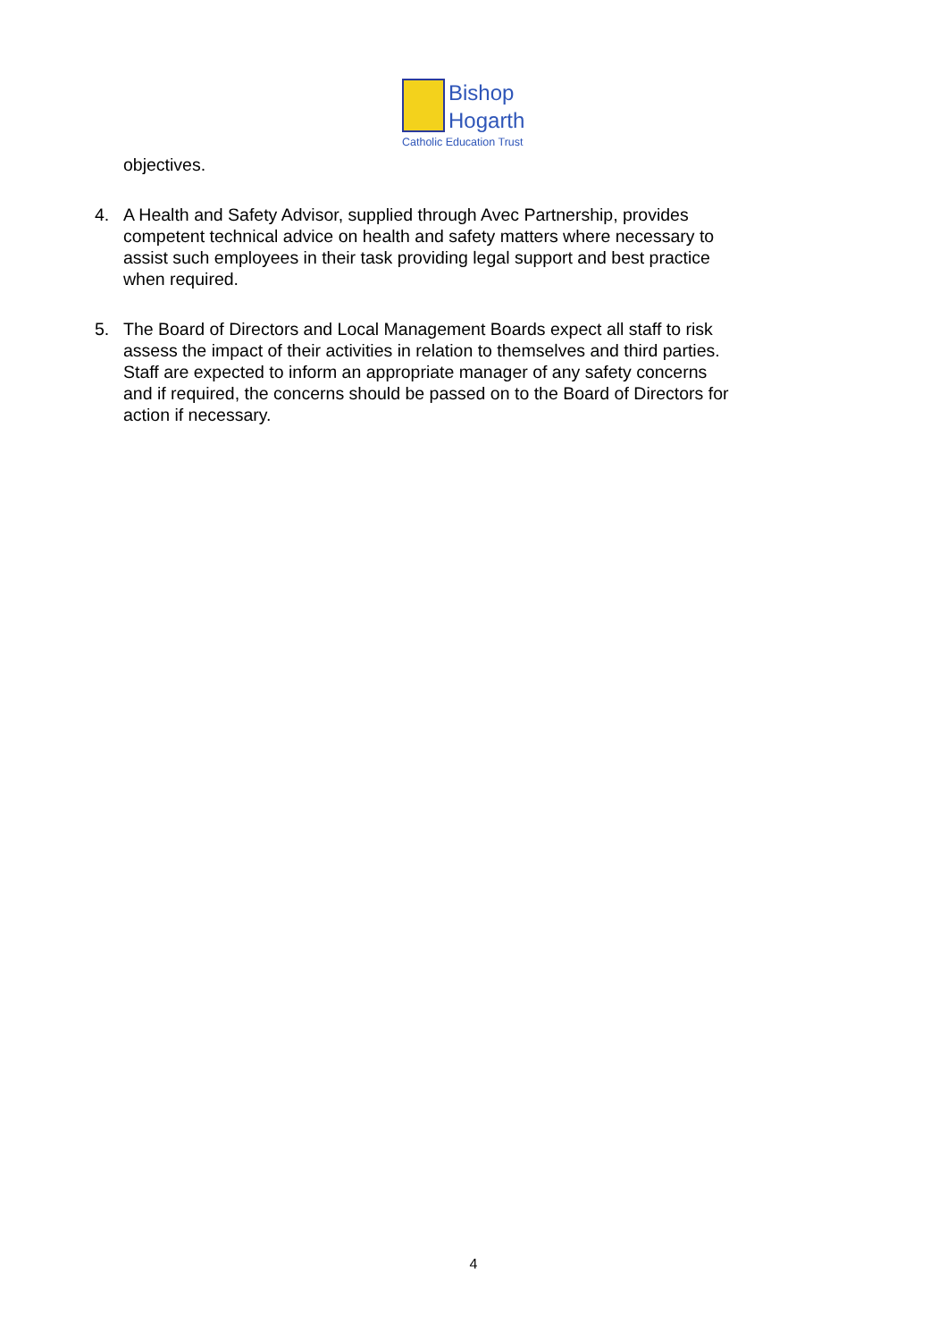Bishop
Hogarth
Catholic Education Trust
objectives.
4. A Health and Safety Advisor, supplied through Avec Partnership, provides competent technical advice on health and safety matters where necessary to assist such employees in their task providing legal support and best practice when required.
5. The Board of Directors and Local Management Boards expect all staff to risk assess the impact of their activities in relation to themselves and third parties. Staff are expected to inform an appropriate manager of any safety concerns and if required, the concerns should be passed on to the Board of Directors for action if necessary.
4